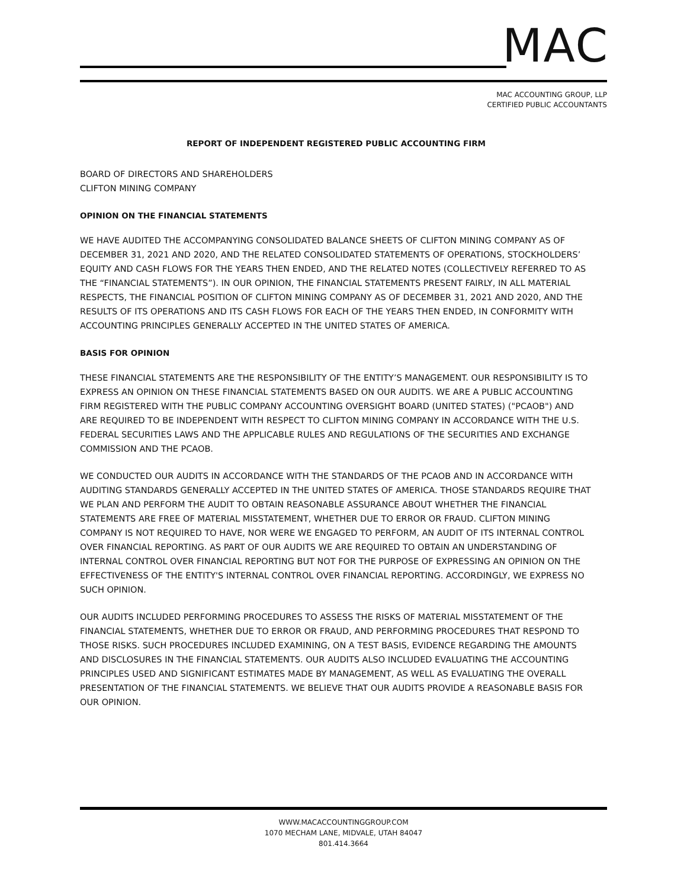MAC
MAC ACCOUNTING GROUP, LLP
CERTIFIED PUBLIC ACCOUNTANTS
REPORT OF INDEPENDENT REGISTERED PUBLIC ACCOUNTING FIRM
BOARD OF DIRECTORS AND SHAREHOLDERS
CLIFTON MINING COMPANY
OPINION ON THE FINANCIAL STATEMENTS
WE HAVE AUDITED THE ACCOMPANYING CONSOLIDATED BALANCE SHEETS OF CLIFTON MINING COMPANY AS OF DECEMBER 31, 2021 AND 2020, AND THE RELATED CONSOLIDATED STATEMENTS OF OPERATIONS, STOCKHOLDERS’ EQUITY AND CASH FLOWS FOR THE YEARS THEN ENDED, AND THE RELATED NOTES (COLLECTIVELY REFERRED TO AS THE “FINANCIAL STATEMENTS”). IN OUR OPINION, THE FINANCIAL STATEMENTS PRESENT FAIRLY, IN ALL MATERIAL RESPECTS, THE FINANCIAL POSITION OF CLIFTON MINING COMPANY AS OF DECEMBER 31, 2021 AND 2020, AND THE RESULTS OF ITS OPERATIONS AND ITS CASH FLOWS FOR EACH OF THE YEARS THEN ENDED, IN CONFORMITY WITH ACCOUNTING PRINCIPLES GENERALLY ACCEPTED IN THE UNITED STATES OF AMERICA.
BASIS FOR OPINION
THESE FINANCIAL STATEMENTS ARE THE RESPONSIBILITY OF THE ENTITY’S MANAGEMENT. OUR RESPONSIBILITY IS TO EXPRESS AN OPINION ON THESE FINANCIAL STATEMENTS BASED ON OUR AUDITS. WE ARE A PUBLIC ACCOUNTING FIRM REGISTERED WITH THE PUBLIC COMPANY ACCOUNTING OVERSIGHT BOARD (UNITED STATES) ("PCAOB") AND ARE REQUIRED TO BE INDEPENDENT WITH RESPECT TO CLIFTON MINING COMPANY IN ACCORDANCE WITH THE U.S. FEDERAL SECURITIES LAWS AND THE APPLICABLE RULES AND REGULATIONS OF THE SECURITIES AND EXCHANGE COMMISSION AND THE PCAOB.
WE CONDUCTED OUR AUDITS IN ACCORDANCE WITH THE STANDARDS OF THE PCAOB AND IN ACCORDANCE WITH AUDITING STANDARDS GENERALLY ACCEPTED IN THE UNITED STATES OF AMERICA. THOSE STANDARDS REQUIRE THAT WE PLAN AND PERFORM THE AUDIT TO OBTAIN REASONABLE ASSURANCE ABOUT WHETHER THE FINANCIAL STATEMENTS ARE FREE OF MATERIAL MISSTATEMENT, WHETHER DUE TO ERROR OR FRAUD. CLIFTON MINING COMPANY IS NOT REQUIRED TO HAVE, NOR WERE WE ENGAGED TO PERFORM, AN AUDIT OF ITS INTERNAL CONTROL OVER FINANCIAL REPORTING. AS PART OF OUR AUDITS WE ARE REQUIRED TO OBTAIN AN UNDERSTANDING OF INTERNAL CONTROL OVER FINANCIAL REPORTING BUT NOT FOR THE PURPOSE OF EXPRESSING AN OPINION ON THE EFFECTIVENESS OF THE ENTITY'S INTERNAL CONTROL OVER FINANCIAL REPORTING. ACCORDINGLY, WE EXPRESS NO SUCH OPINION.
OUR AUDITS INCLUDED PERFORMING PROCEDURES TO ASSESS THE RISKS OF MATERIAL MISSTATEMENT OF THE FINANCIAL STATEMENTS, WHETHER DUE TO ERROR OR FRAUD, AND PERFORMING PROCEDURES THAT RESPOND TO THOSE RISKS. SUCH PROCEDURES INCLUDED EXAMINING, ON A TEST BASIS, EVIDENCE REGARDING THE AMOUNTS AND DISCLOSURES IN THE FINANCIAL STATEMENTS. OUR AUDITS ALSO INCLUDED EVALUATING THE ACCOUNTING PRINCIPLES USED AND SIGNIFICANT ESTIMATES MADE BY MANAGEMENT, AS WELL AS EVALUATING THE OVERALL PRESENTATION OF THE FINANCIAL STATEMENTS. WE BELIEVE THAT OUR AUDITS PROVIDE A REASONABLE BASIS FOR OUR OPINION.
WWW.MACACCOUNTINGGROUP.COM
1070 MECHAM LANE, MIDVALE, UTAH 84047
801.414.3664